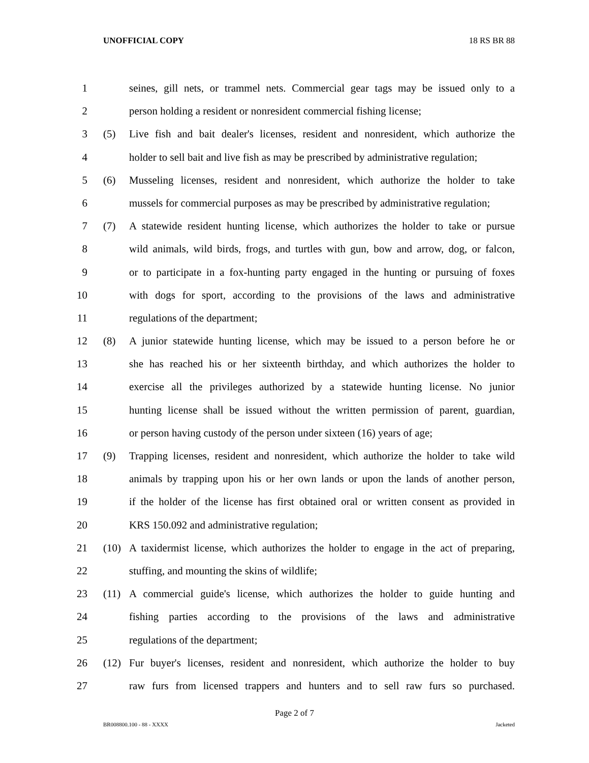UNOFFICIAL COPY 18 RS BR 88
1 seines, gill nets, or trammel nets. Commercial gear tags may be issued only to a
2 person holding a resident or nonresident commercial fishing license;
3 (5) Live fish and bait dealer's licenses, resident and nonresident, which authorize the
4 holder to sell bait and live fish as may be prescribed by administrative regulation;
5 (6) Musseling licenses, resident and nonresident, which authorize the holder to take
6 mussels for commercial purposes as may be prescribed by administrative regulation;
7 (7) A statewide resident hunting license, which authorizes the holder to take or pursue
8 wild animals, wild birds, frogs, and turtles with gun, bow and arrow, dog, or falcon,
9 or to participate in a fox-hunting party engaged in the hunting or pursuing of foxes
10 with dogs for sport, according to the provisions of the laws and administrative
11 regulations of the department;
12 (8) A junior statewide hunting license, which may be issued to a person before he or
13 she has reached his or her sixteenth birthday, and which authorizes the holder to
14 exercise all the privileges authorized by a statewide hunting license. No junior
15 hunting license shall be issued without the written permission of parent, guardian,
16 or person having custody of the person under sixteen (16) years of age;
17 (9) Trapping licenses, resident and nonresident, which authorize the holder to take wild
18 animals by trapping upon his or her own lands or upon the lands of another person,
19 if the holder of the license has first obtained oral or written consent as provided in
20 KRS 150.092 and administrative regulation;
21 (10) A taxidermist license, which authorizes the holder to engage in the act of preparing,
22 stuffing, and mounting the skins of wildlife;
23 (11) A commercial guide's license, which authorizes the holder to guide hunting and
24 fishing parties according to the provisions of the laws and administrative
25 regulations of the department;
26 (12) Fur buyer's licenses, resident and nonresident, which authorize the holder to buy
27 raw furs from licensed trappers and hunters and to sell raw furs so purchased.
Page 2 of 7
BR008800.100 - 88 - XXXX Jacketed